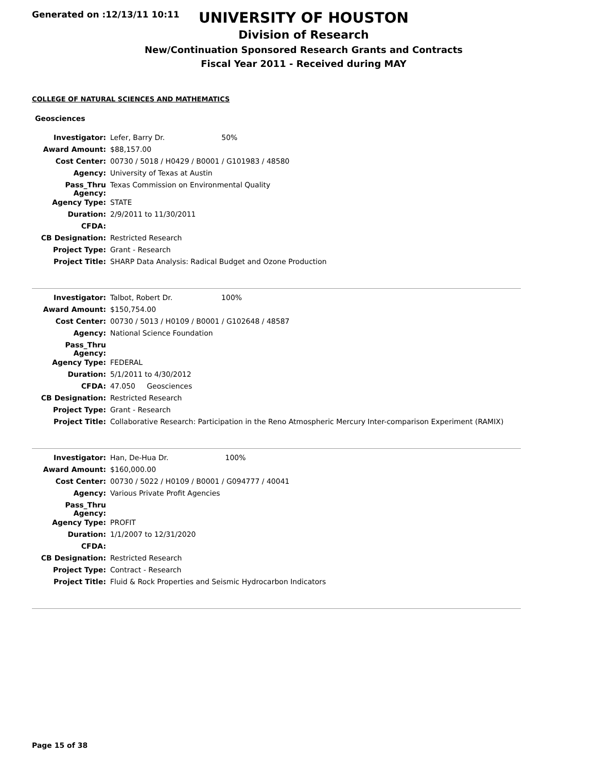Generated on :12/13/11 10:11
UNIVERSITY OF HOUSTON
Division of Research
New/Continuation Sponsored Research Grants and Contracts
Fiscal Year 2011 - Received during MAY
COLLEGE OF NATURAL SCIENCES AND MATHEMATICS
Geosciences
| Investigator: | Lefer, Barry Dr. 50% |
| Award Amount: | $88,157.00 |
| Cost Center: | 00730 / 5018 / H0429 / B0001 / G101983 / 48580 |
| Agency: | University of Texas at Austin |
| Pass_Thru Agency: | Texas Commission on Environmental Quality |
| Agency Type: | STATE |
| Duration: | 2/9/2011 to 11/30/2011 |
| CFDA: | |
| CB Designation: | Restricted Research |
| Project Type: | Grant - Research |
| Project Title: | SHARP Data Analysis: Radical Budget and Ozone Production |
| Investigator: | Talbot, Robert Dr. 100% |
| Award Amount: | $150,754.00 |
| Cost Center: | 00730 / 5013 / H0109 / B0001 / G102648 / 48587 |
| Agency: | National Science Foundation |
| Pass_Thru Agency: | |
| Agency Type: | FEDERAL |
| Duration: | 5/1/2011 to 4/30/2012 |
| CFDA: | 47.050 Geosciences |
| CB Designation: | Restricted Research |
| Project Type: | Grant - Research |
| Project Title: | Collaborative Research: Participation in the Reno Atmospheric Mercury Inter-comparison Experiment (RAMIX) |
| Investigator: | Han, De-Hua Dr. 100% |
| Award Amount: | $160,000.00 |
| Cost Center: | 00730 / 5022 / H0109 / B0001 / G094777 / 40041 |
| Agency: | Various Private Profit Agencies |
| Pass_Thru Agency: | |
| Agency Type: | PROFIT |
| Duration: | 1/1/2007 to 12/31/2020 |
| CFDA: | |
| CB Designation: | Restricted Research |
| Project Type: | Contract - Research |
| Project Title: | Fluid & Rock Properties and Seismic Hydrocarbon Indicators |
Page 15 of 38